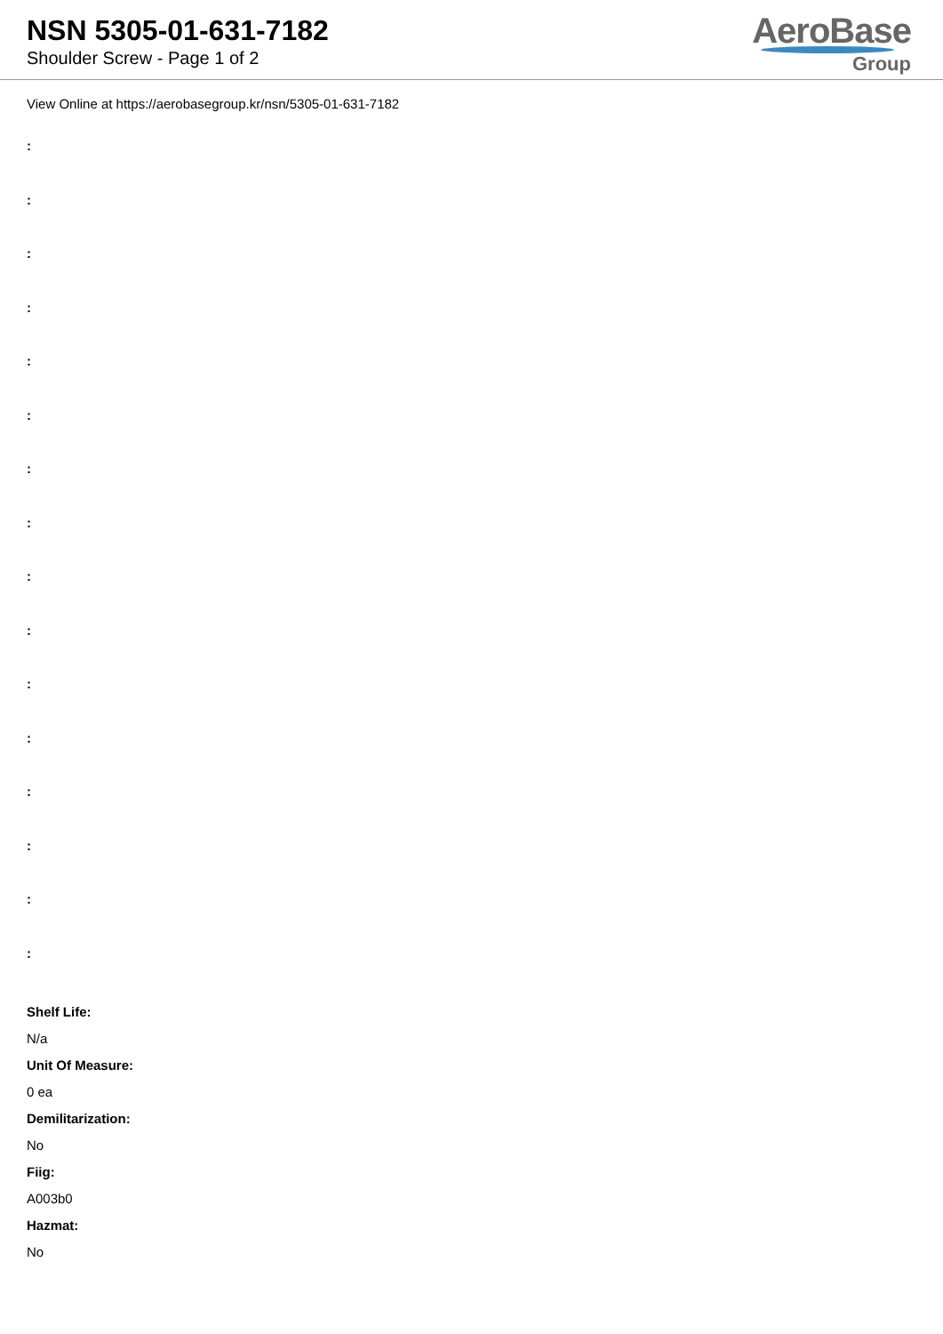NSN 5305-01-631-7182
Shoulder Screw - Page 1 of 2
AeroBase
Group
View Online at https://aerobasegroup.kr/nsn/5305-01-631-7182
:
:
:
:
:
:
:
:
:
:
:
:
:
:
:
:
Shelf Life:
N/a
Unit Of Measure:
0 ea
Demilitarization:
No
Fiig:
A003b0
Hazmat:
No